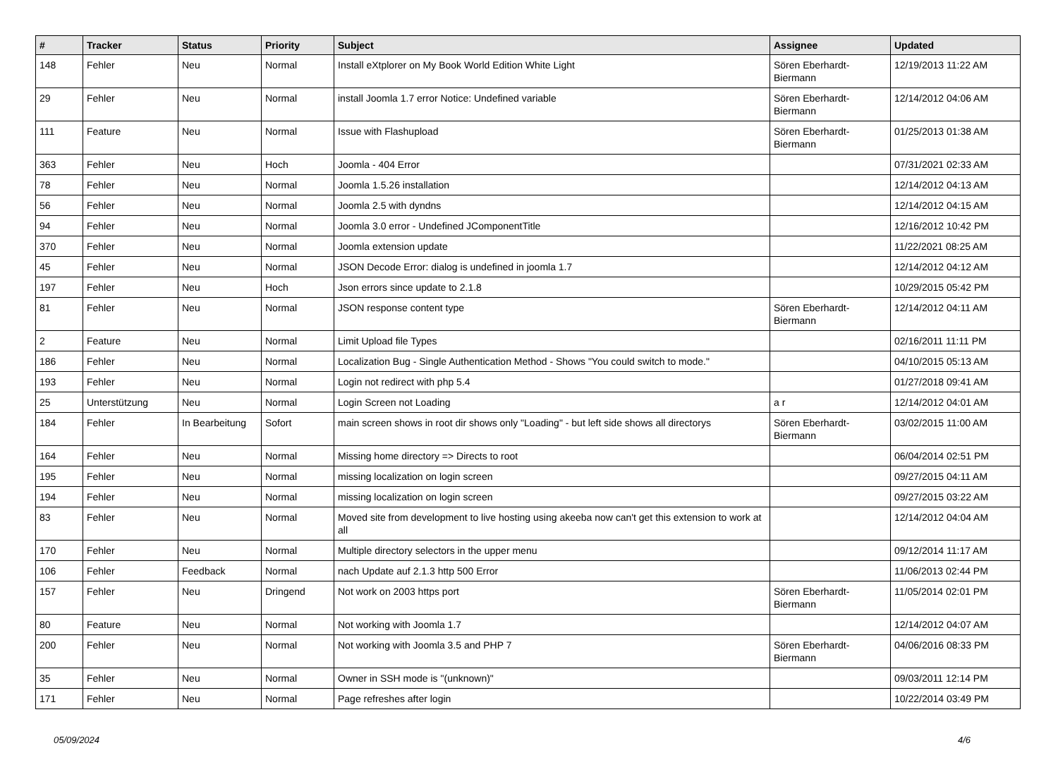| # | Tracker | Status | Priority | Subject | Assignee | Updated |
| --- | --- | --- | --- | --- | --- | --- |
| 148 | Fehler | Neu | Normal | Install eXtplorer on My Book World Edition White Light | Sören Eberhardt-Biermann | 12/19/2013 11:22 AM |
| 29 | Fehler | Neu | Normal | install Joomla 1.7 error Notice: Undefined variable | Sören Eberhardt-Biermann | 12/14/2012 04:06 AM |
| 111 | Feature | Neu | Normal | Issue with Flashupload | Sören Eberhardt-Biermann | 01/25/2013 01:38 AM |
| 363 | Fehler | Neu | Hoch | Joomla - 404 Error | | 07/31/2021 02:33 AM |
| 78 | Fehler | Neu | Normal | Joomla 1.5.26 installation | | 12/14/2012 04:13 AM |
| 56 | Fehler | Neu | Normal | Joomla 2.5 with dyndns | | 12/14/2012 04:15 AM |
| 94 | Fehler | Neu | Normal | Joomla 3.0 error - Undefined JComponentTitle | | 12/16/2012 10:42 PM |
| 370 | Fehler | Neu | Normal | Joomla extension update | | 11/22/2021 08:25 AM |
| 45 | Fehler | Neu | Normal | JSON Decode Error: dialog is undefined in joomla 1.7 | | 12/14/2012 04:12 AM |
| 197 | Fehler | Neu | Hoch | Json errors since update to 2.1.8 | | 10/29/2015 05:42 PM |
| 81 | Fehler | Neu | Normal | JSON response content type | Sören Eberhardt-Biermann | 12/14/2012 04:11 AM |
| 2 | Feature | Neu | Normal | Limit Upload file Types | | 02/16/2011 11:11 PM |
| 186 | Fehler | Neu | Normal | Localization Bug - Single Authentication Method - Shows "You could switch to mode." | | 04/10/2015 05:13 AM |
| 193 | Fehler | Neu | Normal | Login not redirect with php 5.4 | | 01/27/2018 09:41 AM |
| 25 | Unterstützung | Neu | Normal | Login Screen not Loading | a r | 12/14/2012 04:01 AM |
| 184 | Fehler | In Bearbeitung | Sofort | main screen shows in root dir shows only "Loading" - but left side shows all directorys | Sören Eberhardt-Biermann | 03/02/2015 11:00 AM |
| 164 | Fehler | Neu | Normal | Missing home directory => Directs to root | | 06/04/2014 02:51 PM |
| 195 | Fehler | Neu | Normal | missing localization on login screen | | 09/27/2015 04:11 AM |
| 194 | Fehler | Neu | Normal | missing localization on login screen | | 09/27/2015 03:22 AM |
| 83 | Fehler | Neu | Normal | Moved site from development to live hosting using akeeba now can't get this extension to work at all | | 12/14/2012 04:04 AM |
| 170 | Fehler | Neu | Normal | Multiple directory selectors in the upper menu | | 09/12/2014 11:17 AM |
| 106 | Fehler | Feedback | Normal | nach Update auf 2.1.3 http 500 Error | | 11/06/2013 02:44 PM |
| 157 | Fehler | Neu | Dringend | Not work on 2003 https port | Sören Eberhardt-Biermann | 11/05/2014 02:01 PM |
| 80 | Feature | Neu | Normal | Not working with Joomla 1.7 | | 12/14/2012 04:07 AM |
| 200 | Fehler | Neu | Normal | Not working with Joomla 3.5 and PHP 7 | Sören Eberhardt-Biermann | 04/06/2016 08:33 PM |
| 35 | Fehler | Neu | Normal | Owner in SSH mode is "(unknown)" | | 09/03/2011 12:14 PM |
| 171 | Fehler | Neu | Normal | Page refreshes after login | | 10/22/2014 03:49 PM |
05/09/2024 4/6